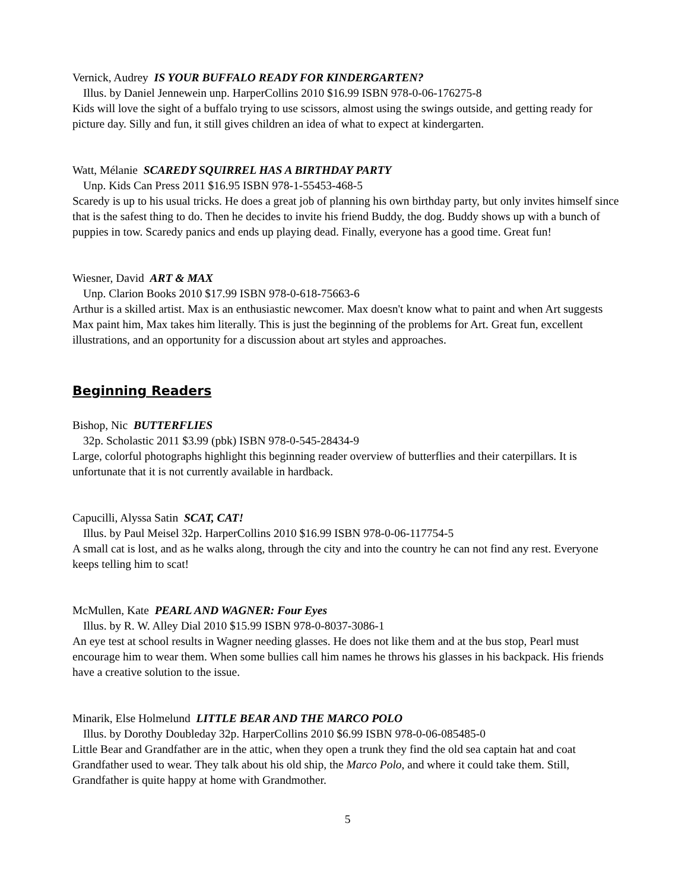Vernick, Audrey IS YOUR BUFFALO READY FOR KINDERGARTEN?
Illus. by Daniel Jennewein unp. HarperCollins 2010 $16.99 ISBN 978-0-06-176275-8
Kids will love the sight of a buffalo trying to use scissors, almost using the swings outside, and getting ready for picture day. Silly and fun, it still gives children an idea of what to expect at kindergarten.
Watt, Mélanie SCAREDY SQUIRREL HAS A BIRTHDAY PARTY
Unp. Kids Can Press 2011 $16.95 ISBN 978-1-55453-468-5
Scaredy is up to his usual tricks. He does a great job of planning his own birthday party, but only invites himself since that is the safest thing to do. Then he decides to invite his friend Buddy, the dog. Buddy shows up with a bunch of puppies in tow. Scaredy panics and ends up playing dead. Finally, everyone has a good time. Great fun!
Wiesner, David ART & MAX
Unp. Clarion Books 2010 $17.99 ISBN 978-0-618-75663-6
Arthur is a skilled artist. Max is an enthusiastic newcomer. Max doesn't know what to paint and when Art suggests Max paint him, Max takes him literally. This is just the beginning of the problems for Art. Great fun, excellent illustrations, and an opportunity for a discussion about art styles and approaches.
Beginning Readers
Bishop, Nic BUTTERFLIES
32p. Scholastic 2011 $3.99 (pbk) ISBN 978-0-545-28434-9
Large, colorful photographs highlight this beginning reader overview of butterflies and their caterpillars. It is unfortunate that it is not currently available in hardback.
Capucilli, Alyssa Satin SCAT, CAT!
Illus. by Paul Meisel 32p. HarperCollins 2010 $16.99 ISBN 978-0-06-117754-5
A small cat is lost, and as he walks along, through the city and into the country he can not find any rest. Everyone keeps telling him to scat!
McMullen, Kate PEARL AND WAGNER: Four Eyes
Illus. by R. W. Alley Dial 2010 $15.99 ISBN 978-0-8037-3086-1
An eye test at school results in Wagner needing glasses. He does not like them and at the bus stop, Pearl must encourage him to wear them. When some bullies call him names he throws his glasses in his backpack. His friends have a creative solution to the issue.
Minarik, Else Holmelund LITTLE BEAR AND THE MARCO POLO
Illus. by Dorothy Doubleday 32p. HarperCollins 2010 $6.99 ISBN 978-0-06-085485-0
Little Bear and Grandfather are in the attic, when they open a trunk they find the old sea captain hat and coat Grandfather used to wear. They talk about his old ship, the Marco Polo, and where it could take them. Still, Grandfather is quite happy at home with Grandmother.
5